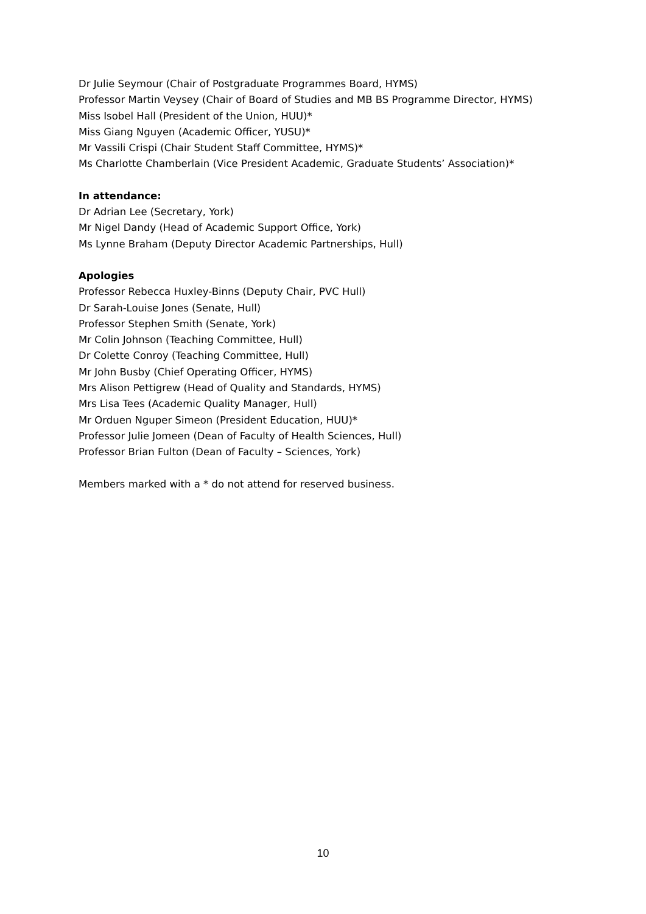Dr Julie Seymour (Chair of Postgraduate Programmes Board, HYMS)
Professor Martin Veysey (Chair of Board of Studies and MB BS Programme Director, HYMS)
Miss Isobel Hall (President of the Union, HUU)*
Miss Giang Nguyen (Academic Officer, YUSU)*
Mr Vassili Crispi (Chair Student Staff Committee, HYMS)*
Ms Charlotte Chamberlain (Vice President Academic, Graduate Students’ Association)*
In attendance:
Dr Adrian Lee (Secretary, York)
Mr Nigel Dandy (Head of Academic Support Office, York)
Ms Lynne Braham (Deputy Director Academic Partnerships, Hull)
Apologies
Professor Rebecca Huxley-Binns (Deputy Chair, PVC Hull)
Dr Sarah-Louise Jones (Senate, Hull)
Professor Stephen Smith (Senate, York)
Mr Colin Johnson (Teaching Committee, Hull)
Dr Colette Conroy (Teaching Committee, Hull)
Mr John Busby (Chief Operating Officer, HYMS)
Mrs Alison Pettigrew (Head of Quality and Standards, HYMS)
Mrs Lisa Tees (Academic Quality Manager, Hull)
Mr Orduen Nguper Simeon (President Education, HUU)*
Professor Julie Jomeen (Dean of Faculty of Health Sciences, Hull)
Professor Brian Fulton (Dean of Faculty – Sciences, York)
Members marked with a * do not attend for reserved business.
10